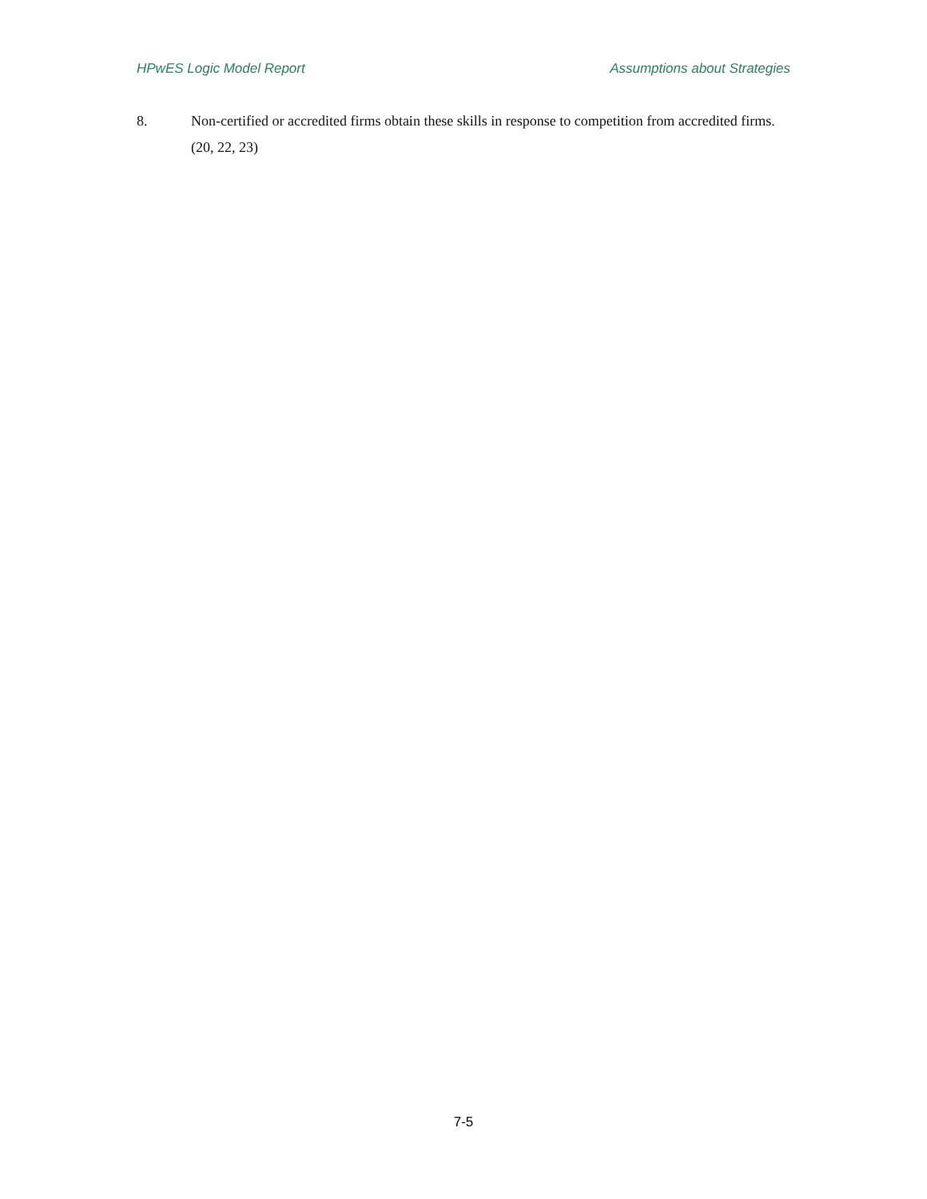HPwES Logic Model Report Assumptions about Strategies
8. Non-certified or accredited firms obtain these skills in response to competition from accredited firms. (20, 22, 23)
7-5